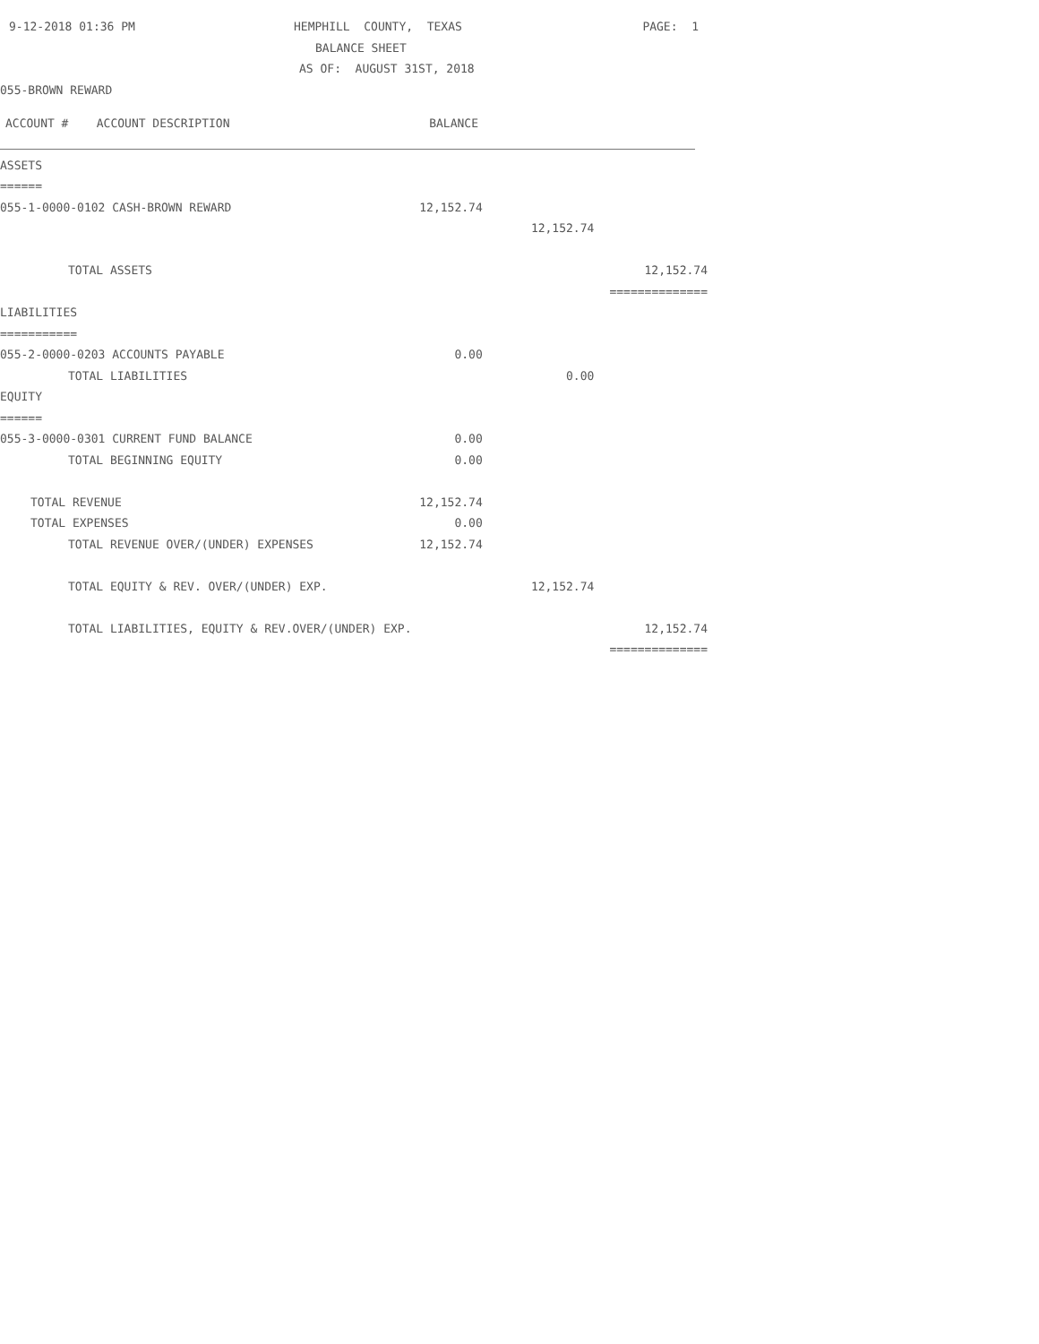| 9-12-2018 01:36 PM | HEMPHILL COUNTY, TEXAS | PAGE: 1 |
| | BALANCE SHEET | |
| | AS OF: AUGUST 31ST, 2018 | |
| 055-BROWN REWARD | | |
| ACCOUNT # ACCOUNT DESCRIPTION | BALANCE | |
| ASSETS | | | |
| ====== | | | |
| 055-1-0000-0102 CASH-BROWN REWARD | 12,152.74 | | |
| | | 12,152.74 | |
| TOTAL ASSETS | | | 12,152.74 |
| | | | ============== |
| LIABILITIES | | | |
| =========== | | | |
| 055-2-0000-0203 ACCOUNTS PAYABLE | 0.00 | | |
| TOTAL LIABILITIES | | 0.00 | |
| EQUITY | | | |
| ====== | | | |
| 055-3-0000-0301 CURRENT FUND BALANCE | 0.00 | | |
| TOTAL BEGINNING EQUITY | 0.00 | | |
| TOTAL REVENUE | 12,152.74 | | |
| TOTAL EXPENSES | 0.00 | | |
| TOTAL REVENUE OVER/(UNDER) EXPENSES | 12,152.74 | | |
| TOTAL EQUITY & REV. OVER/(UNDER) EXP. | | 12,152.74 | |
| TOTAL LIABILITIES, EQUITY & REV.OVER/(UNDER) EXP. | | | 12,152.74 |
| | | | ============== |